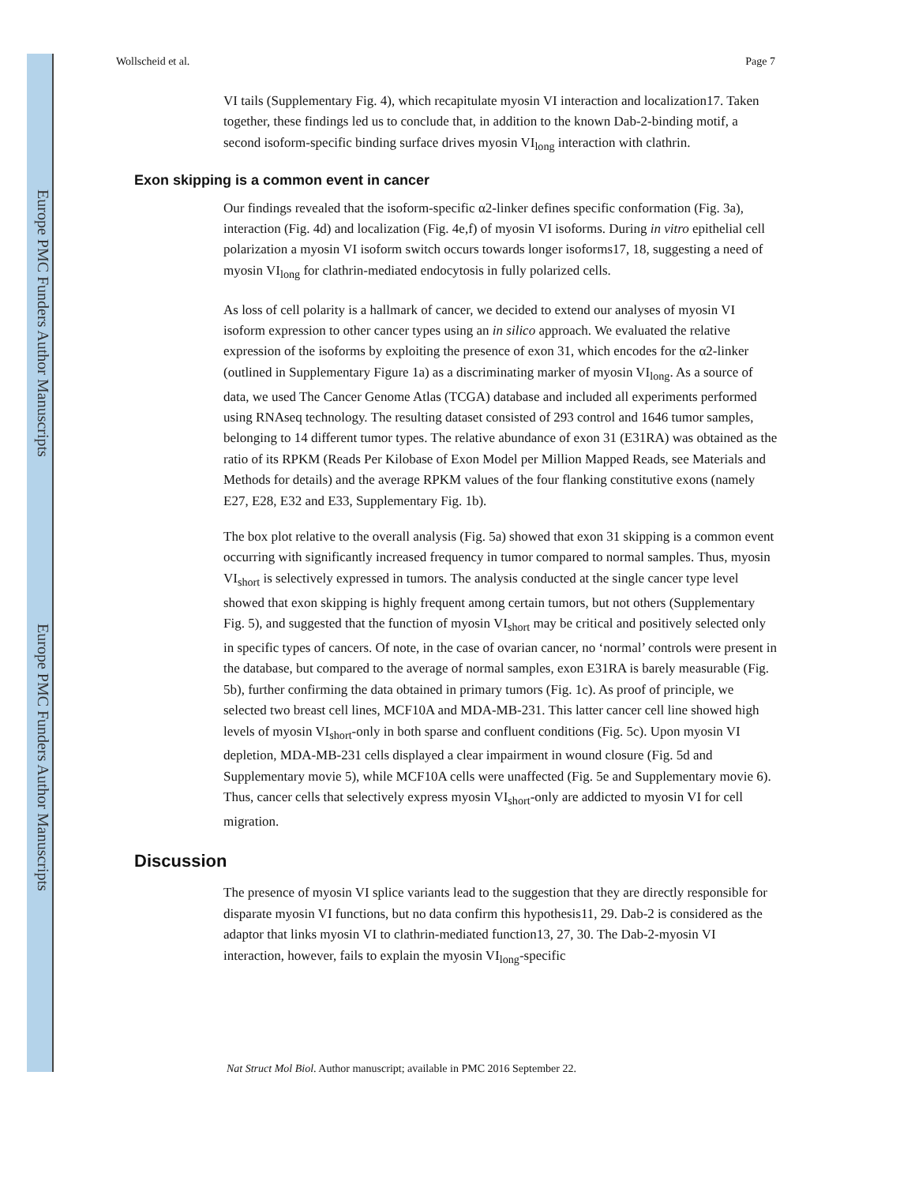Europe PMC Funders Author Manuscripts
Europe PMC Funders Author Manuscripts
Wollscheid et al. Page 7
VI tails (Supplementary Fig. 4), which recapitulate myosin VI interaction and localization17. Taken together, these findings led us to conclude that, in addition to the known Dab-2-binding motif, a second isoform-specific binding surface drives myosin VI<sub>long</sub> interaction with clathrin.
Exon skipping is a common event in cancer
Our findings revealed that the isoform-specific α2-linker defines specific conformation (Fig. 3a), interaction (Fig. 4d) and localization (Fig. 4e,f) of myosin VI isoforms. During in vitro epithelial cell polarization a myosin VI isoform switch occurs towards longer isoforms17, 18, suggesting a need of myosin VI<sub>long</sub> for clathrin-mediated endocytosis in fully polarized cells.
As loss of cell polarity is a hallmark of cancer, we decided to extend our analyses of myosin VI isoform expression to other cancer types using an in silico approach. We evaluated the relative expression of the isoforms by exploiting the presence of exon 31, which encodes for the α2-linker (outlined in Supplementary Figure 1a) as a discriminating marker of myosin VI<sub>long</sub>. As a source of data, we used The Cancer Genome Atlas (TCGA) database and included all experiments performed using RNAseq technology. The resulting dataset consisted of 293 control and 1646 tumor samples, belonging to 14 different tumor types. The relative abundance of exon 31 (E31RA) was obtained as the ratio of its RPKM (Reads Per Kilobase of Exon Model per Million Mapped Reads, see Materials and Methods for details) and the average RPKM values of the four flanking constitutive exons (namely E27, E28, E32 and E33, Supplementary Fig. 1b).
The box plot relative to the overall analysis (Fig. 5a) showed that exon 31 skipping is a common event occurring with significantly increased frequency in tumor compared to normal samples. Thus, myosin VI<sub>short</sub> is selectively expressed in tumors. The analysis conducted at the single cancer type level showed that exon skipping is highly frequent among certain tumors, but not others (Supplementary Fig. 5), and suggested that the function of myosin VI<sub>short</sub> may be critical and positively selected only in specific types of cancers. Of note, in the case of ovarian cancer, no ‘normal’ controls were present in the database, but compared to the average of normal samples, exon E31RA is barely measurable (Fig. 5b), further confirming the data obtained in primary tumors (Fig. 1c). As proof of principle, we selected two breast cell lines, MCF10A and MDA-MB-231. This latter cancer cell line showed high levels of myosin VI<sub>short</sub>-only in both sparse and confluent conditions (Fig. 5c). Upon myosin VI depletion, MDA-MB-231 cells displayed a clear impairment in wound closure (Fig. 5d and Supplementary movie 5), while MCF10A cells were unaffected (Fig. 5e and Supplementary movie 6). Thus, cancer cells that selectively express myosin VI<sub>short</sub>-only are addicted to myosin VI for cell migration.
Discussion
The presence of myosin VI splice variants lead to the suggestion that they are directly responsible for disparate myosin VI functions, but no data confirm this hypothesis11, 29. Dab-2 is considered as the adaptor that links myosin VI to clathrin-mediated function13, 27, 30. The Dab-2-myosin VI interaction, however, fails to explain the myosin VI<sub>long</sub>-specific
Nat Struct Mol Biol. Author manuscript; available in PMC 2016 September 22.